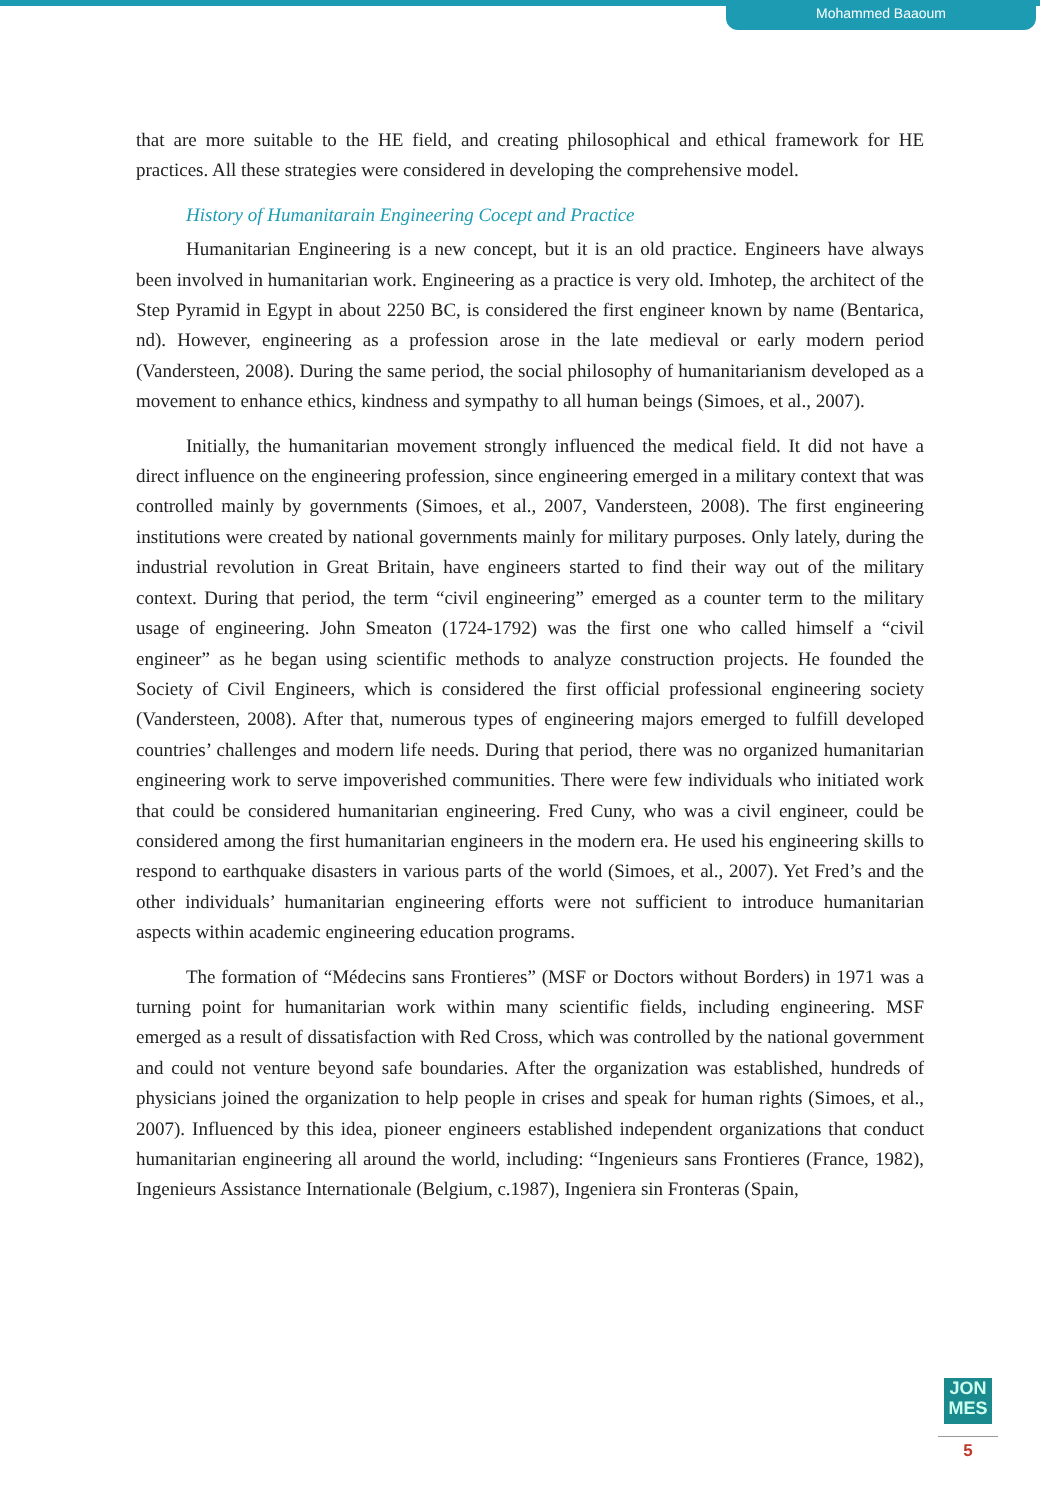Mohammed Baaoum
that are more suitable to the HE field, and creating philosophical and ethical framework for HE practices. All these strategies were considered in developing the comprehensive model.
History of Humanitarain Engineering Cocept and Practice
Humanitarian Engineering is a new concept, but it is an old practice. Engineers have always been involved in humanitarian work. Engineering as a practice is very old. Imhotep, the architect of the Step Pyramid in Egypt in about 2250 BC, is considered the first engineer known by name (Bentarica, nd). However, engineering as a profession arose in the late medieval or early modern period (Vandersteen, 2008). During the same period, the social philosophy of humanitarianism developed as a movement to enhance ethics, kindness and sympathy to all human beings (Simoes, et al., 2007).
Initially, the humanitarian movement strongly influenced the medical field. It did not have a direct influence on the engineering profession, since engineering emerged in a military context that was controlled mainly by governments (Simoes, et al., 2007, Vandersteen, 2008). The first engineering institutions were created by national governments mainly for military purposes. Only lately, during the industrial revolution in Great Britain, have engineers started to find their way out of the military context. During that period, the term “civil engineering” emerged as a counter term to the military usage of engineering. John Smeaton (1724-1792) was the first one who called himself a “civil engineer” as he began using scientific methods to analyze construction projects. He founded the Society of Civil Engineers, which is considered the first official professional engineering society (Vandersteen, 2008). After that, numerous types of engineering majors emerged to fulfill developed countries’ challenges and modern life needs. During that period, there was no organized humanitarian engineering work to serve impoverished communities. There were few individuals who initiated work that could be considered humanitarian engineering. Fred Cuny, who was a civil engineer, could be considered among the first humanitarian engineers in the modern era. He used his engineering skills to respond to earthquake disasters in various parts of the world (Simoes, et al., 2007). Yet Fred’s and the other individuals’ humanitarian engineering efforts were not sufficient to introduce humanitarian aspects within academic engineering education programs.
The formation of “Médecins sans Frontieres” (MSF or Doctors without Borders) in 1971 was a turning point for humanitarian work within many scientific fields, including engineering. MSF emerged as a result of dissatisfaction with Red Cross, which was controlled by the national government and could not venture beyond safe boundaries. After the organization was established, hundreds of physicians joined the organization to help people in crises and speak for human rights (Simoes, et al., 2007). Influenced by this idea, pioneer engineers established independent organizations that conduct humanitarian engineering all around the world, including: “Ingenieurs sans Frontieres (France, 1982), Ingenieurs Assistance Internationale (Belgium, c.1987), Ingeniera sin Fronteras (Spain,
JON
MES
5